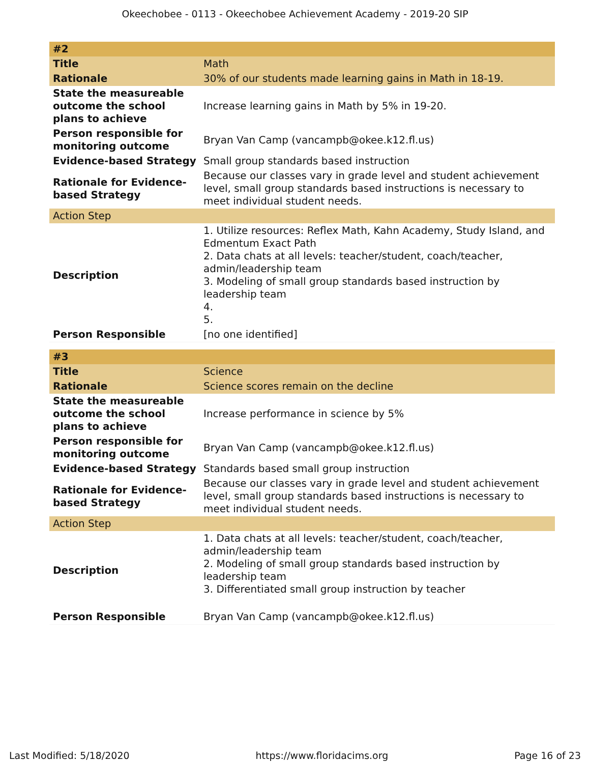Okeechobee - 0113 - Okeechobee Achievement Academy - 2019-20 SIP
| #2 | |
| Title | Math |
| Rationale | 30% of our students made learning gains in Math in 18-19. |
| State the measureable outcome the school plans to achieve | Increase learning gains in Math by 5% in 19-20. |
| Person responsible for monitoring outcome | Bryan Van Camp (vancampb@okee.k12.fl.us) |
| Evidence-based Strategy | Small group standards based instruction |
| Rationale for Evidence-based Strategy | Because our classes vary in grade level and student achievement level, small group standards based instructions is necessary to meet individual student needs. |
| Action Step | |
| Description | 1. Utilize resources: Reflex Math, Kahn Academy, Study Island, and Edmentum Exact Path 2. Data chats at all levels: teacher/student, coach/teacher, admin/leadership team 3. Modeling of small group standards based instruction by leadership team 4. 5. |
| Person Responsible | [no one identified] |
| #3 | |
| Title | Science |
| Rationale | Science scores remain on the decline |
| State the measureable outcome the school plans to achieve | Increase performance in science by 5% |
| Person responsible for monitoring outcome | Bryan Van Camp (vancampb@okee.k12.fl.us) |
| Evidence-based Strategy | Standards based small group instruction |
| Rationale for Evidence-based Strategy | Because our classes vary in grade level and student achievement level, small group standards based instructions is necessary to meet individual student needs. |
| Action Step | |
| Description | 1. Data chats at all levels: teacher/student, coach/teacher, admin/leadership team 2. Modeling of small group standards based instruction by leadership team 3. Differentiated small group instruction by teacher |
| Person Responsible | Bryan Van Camp (vancampb@okee.k12.fl.us) |
Last Modified: 5/18/2020 https://www.floridacims.org Page 16 of 23